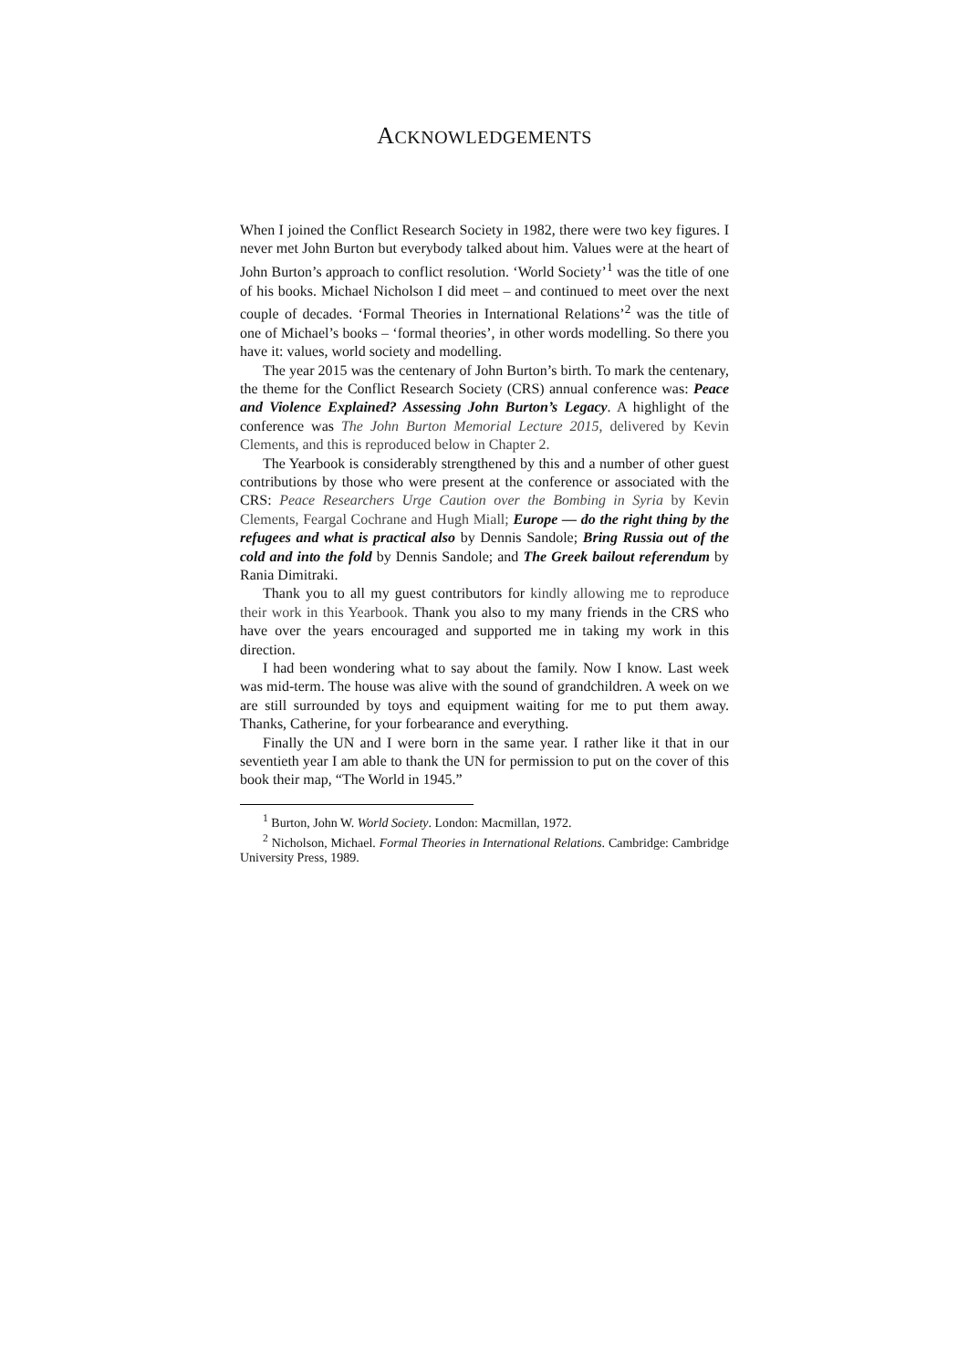ACKNOWLEDGEMENTS
When I joined the Conflict Research Society in 1982, there were two key figures. I never met John Burton but everybody talked about him. Values were at the heart of John Burton’s approach to conflict resolution. ‘World Society’<sup>1</sup> was the title of one of his books. Michael Nicholson I did meet – and continued to meet over the next couple of decades. ‘Formal Theories in International Relations’<sup>2</sup> was the title of one of Michael’s books – ‘formal theories’, in other words modelling. So there you have it: values, world society and modelling.
The year 2015 was the centenary of John Burton’s birth. To mark the centenary, the theme for the Conflict Research Society (CRS) annual conference was: Peace and Violence Explained? Assessing John Burton’s Legacy. A highlight of the conference was The John Burton Memorial Lecture 2015, delivered by Kevin Clements, and this is reproduced below in Chapter 2.
The Yearbook is considerably strengthened by this and a number of other guest contributions by those who were present at the conference or associated with the CRS: Peace Researchers Urge Caution over the Bombing in Syria by Kevin Clements, Feargal Cochrane and Hugh Miall; Europe — do the right thing by the refugees and what is practical also by Dennis Sandole; Bring Russia out of the cold and into the fold by Dennis Sandole; and The Greek bailout referendum by Rania Dimitraki.
Thank you to all my guest contributors for kindly allowing me to reproduce their work in this Yearbook. Thank you also to my many friends in the CRS who have over the years encouraged and supported me in taking my work in this direction.
I had been wondering what to say about the family. Now I know. Last week was mid-term. The house was alive with the sound of grandchildren. A week on we are still surrounded by toys and equipment waiting for me to put them away. Thanks, Catherine, for your forbearance and everything.
Finally the UN and I were born in the same year. I rather like it that in our seventieth year I am able to thank the UN for permission to put on the cover of this book their map, “The World in 1945.”
<sup>1</sup> Burton, John W. World Society. London: Macmillan, 1972.
<sup>2</sup> Nicholson, Michael. Formal Theories in International Relations. Cambridge: Cambridge University Press, 1989.